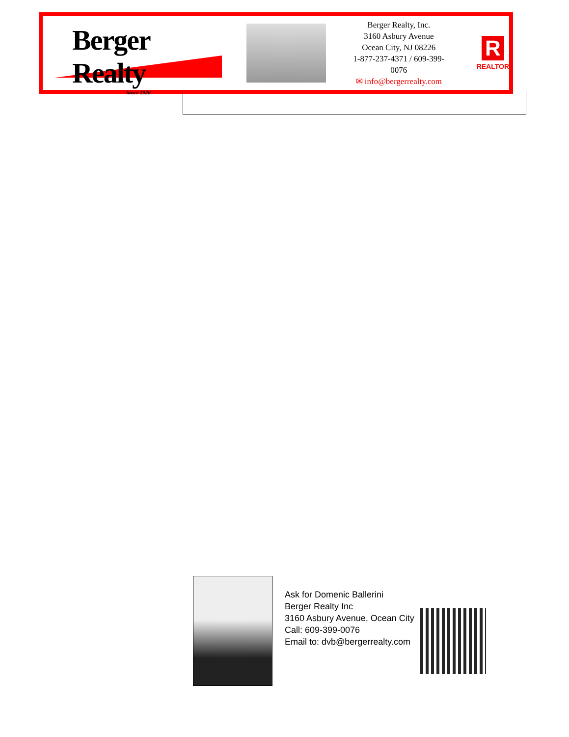Berger Realty
Since 1926
Berger Realty, Inc.
3160 Asbury Avenue
Ocean City, NJ 08226
1-877-237-4371 / 609-399-0076
✉ info@bergerrealty.com
R
REALTOR
Ask for Domenic Ballerini
Berger Realty Inc
3160 Asbury Avenue, Ocean City
Call: 609-399-0076
Email to: dvb@bergerrealty.com